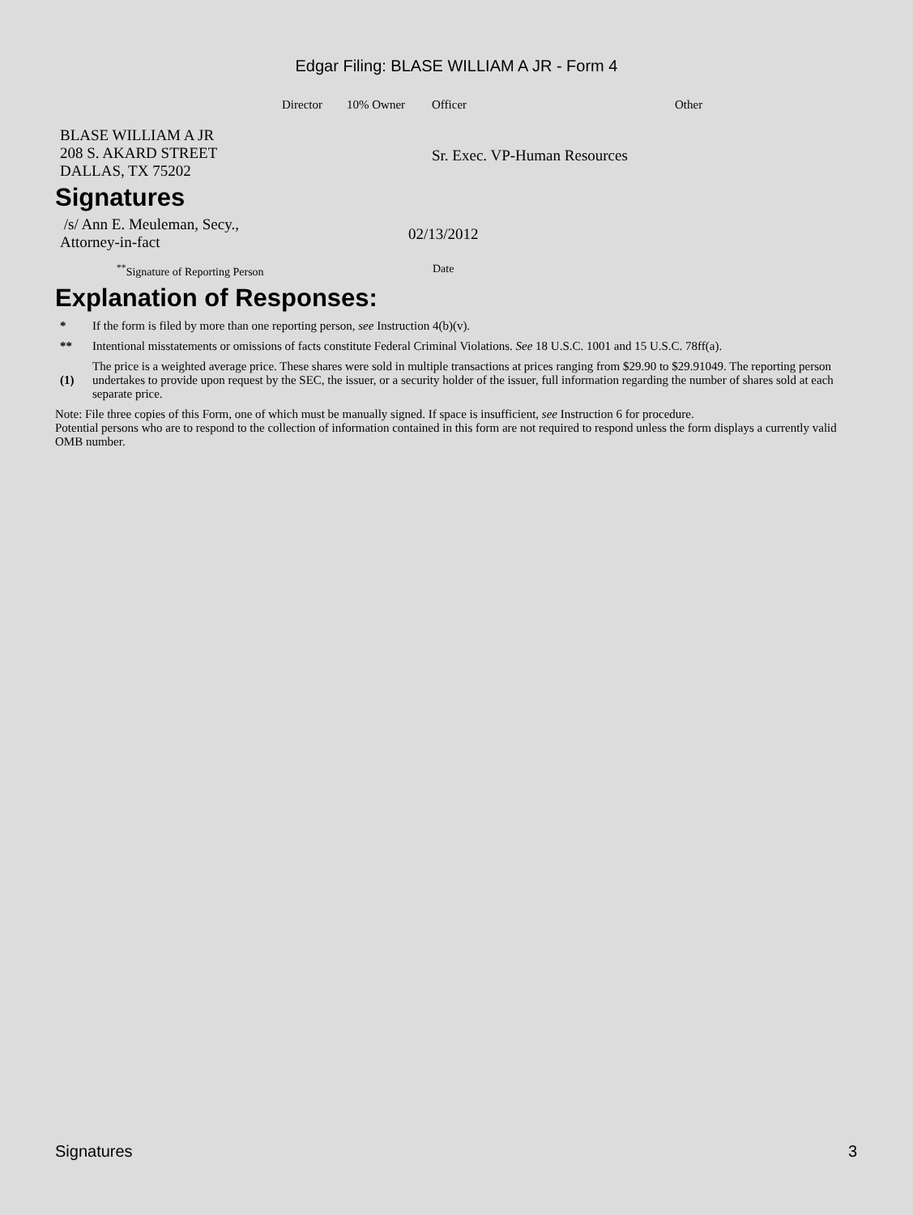Edgar Filing: BLASE WILLIAM A JR - Form 4
| | Director | 10% Owner | Officer | Other |
| --- | --- | --- | --- | --- |
| BLASE WILLIAM A JR 208 S. AKARD STREET DALLAS, TX 75202 | | | Sr. Exec. VP-Human Resources | |
Signatures
| /s/ Ann E. Meuleman, Secy., Attorney-in-fact | 02/13/2012 |
| <sup>**</sup> Signature of Reporting Person | Date |
Explanation of Responses:
| * | If the form is filed by more than one reporting person, see Instruction 4(b)(v). |
| ** | Intentional misstatements or omissions of facts constitute Federal Criminal Violations. See 18 U.S.C. 1001 and 15 U.S.C. 78ff(a). |
| (1) | The price is a weighted average price. These shares were sold in multiple transactions at prices ranging from $29.90 to $29.91049. The reporting person undertakes to provide upon request by the SEC, the issuer, or a security holder of the issuer, full information regarding the number of shares sold at each separate price. |
Note: File three copies of this Form, one of which must be manually signed. If space is insufficient, see Instruction 6 for procedure.
Potential persons who are to respond to the collection of information contained in this form are not required to respond unless the form displays a currently valid OMB number.
Signatures 3